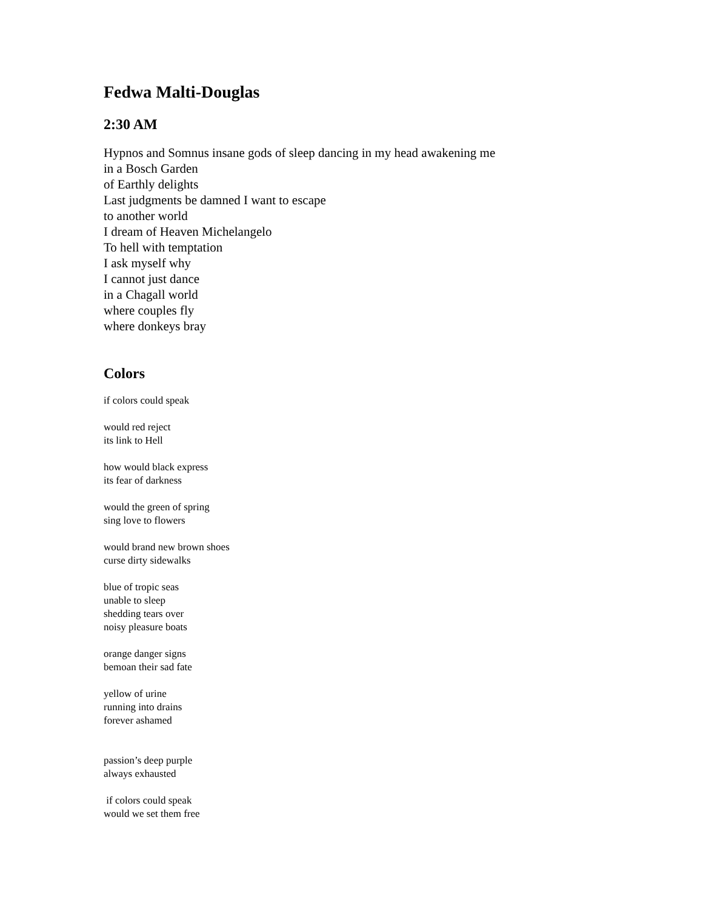Fedwa Malti-Douglas
2:30 AM
Hypnos and Somnus insane gods of sleep dancing in my head awakening me
in a Bosch Garden
of Earthly delights
Last judgments be damned I want to escape
to another world
I dream of Heaven Michelangelo
To hell with temptation
I ask myself why
I cannot just dance
in a Chagall world
where couples fly
where donkeys bray
Colors
if colors could speak
would red reject
its link to Hell
how would black express
its fear of darkness
would the green of spring
sing love to flowers
would brand new brown shoes
curse dirty sidewalks
blue of tropic seas
unable to sleep
shedding tears over
noisy pleasure boats
orange danger signs
bemoan their sad fate
yellow of urine
running into drains
forever ashamed
passion’s deep purple
always exhausted
if colors could speak
would we set them free